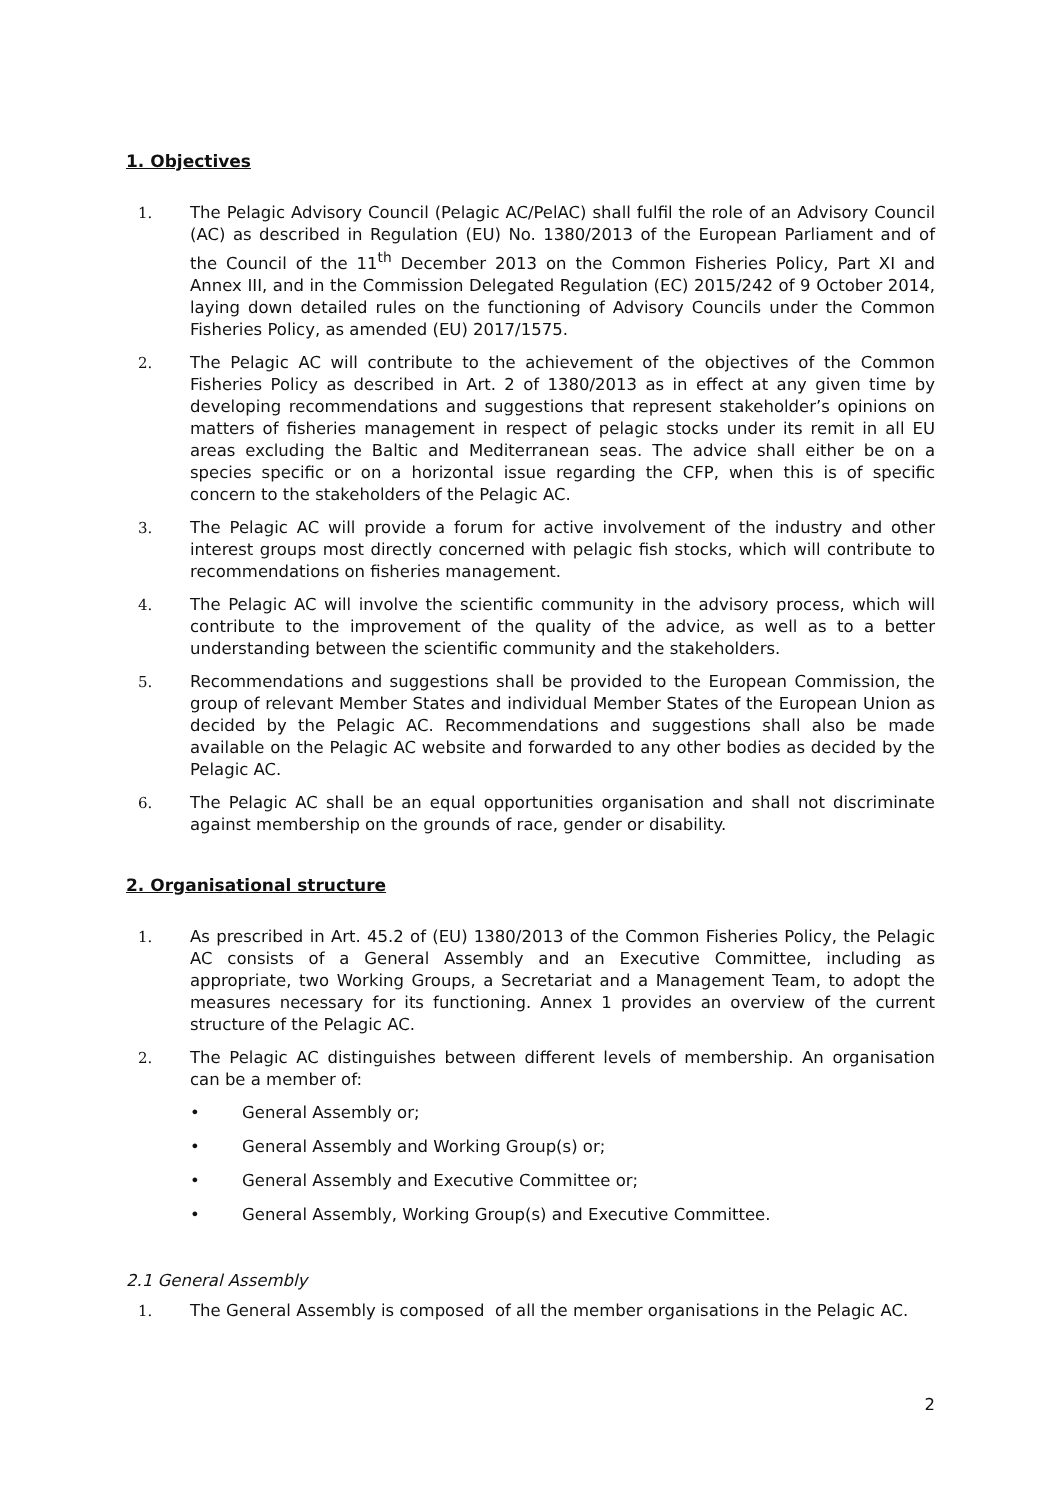1. Objectives
1. The Pelagic Advisory Council (Pelagic AC/PelAC) shall fulfil the role of an Advisory Council (AC) as described in Regulation (EU) No. 1380/2013 of the European Parliament and of the Council of the 11<sup>th</sup> December 2013 on the Common Fisheries Policy, Part XI and Annex III, and in the Commission Delegated Regulation (EC) 2015/242 of 9 October 2014, laying down detailed rules on the functioning of Advisory Councils under the Common Fisheries Policy, as amended (EU) 2017/1575.
2. The Pelagic AC will contribute to the achievement of the objectives of the Common Fisheries Policy as described in Art. 2 of 1380/2013 as in effect at any given time by developing recommendations and suggestions that represent stakeholder’s opinions on matters of fisheries management in respect of pelagic stocks under its remit in all EU areas excluding the Baltic and Mediterranean seas. The advice shall either be on a species specific or on a horizontal issue regarding the CFP, when this is of specific concern to the stakeholders of the Pelagic AC.
3. The Pelagic AC will provide a forum for active involvement of the industry and other interest groups most directly concerned with pelagic fish stocks, which will contribute to recommendations on fisheries management.
4. The Pelagic AC will involve the scientific community in the advisory process, which will contribute to the improvement of the quality of the advice, as well as to a better understanding between the scientific community and the stakeholders.
5. Recommendations and suggestions shall be provided to the European Commission, the group of relevant Member States and individual Member States of the European Union as decided by the Pelagic AC. Recommendations and suggestions shall also be made available on the Pelagic AC website and forwarded to any other bodies as decided by the Pelagic AC.
6. The Pelagic AC shall be an equal opportunities organisation and shall not discriminate against membership on the grounds of race, gender or disability.
2. Organisational structure
1. As prescribed in Art. 45.2 of (EU) 1380/2013 of the Common Fisheries Policy, the Pelagic AC consists of a General Assembly and an Executive Committee, including as appropriate, two Working Groups, a Secretariat and a Management Team, to adopt the measures necessary for its functioning. Annex 1 provides an overview of the current structure of the Pelagic AC.
2. The Pelagic AC distinguishes between different levels of membership. An organisation can be a member of:
• General Assembly or;
• General Assembly and Working Group(s) or;
• General Assembly and Executive Committee or;
• General Assembly, Working Group(s) and Executive Committee.
2.1 General Assembly
1. The General Assembly is composed of all the member organisations in the Pelagic AC.
2